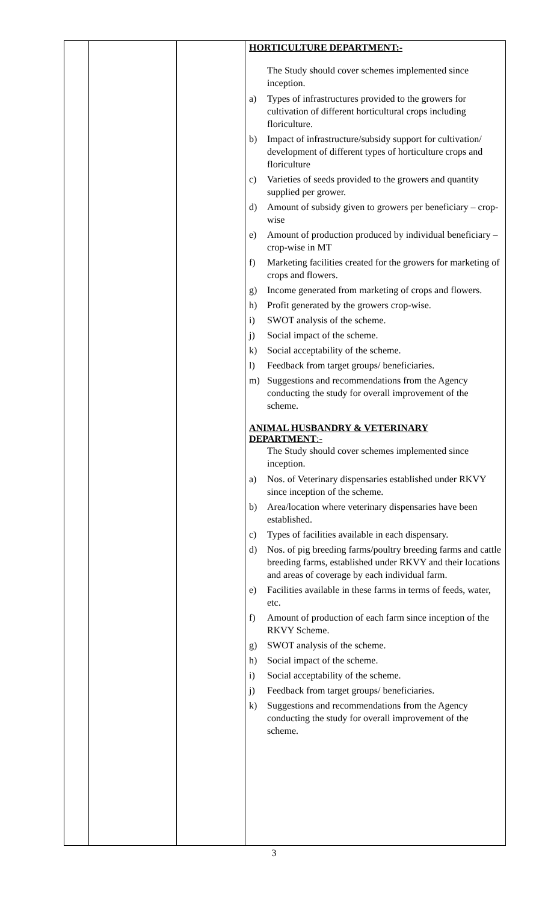| | | | HORTICULTURE DEPARTMENT:- The Study should cover schemes implemented since inception. a) Types of infrastructures provided to the growers for cultivation of different horticultural crops including floriculture. b) Impact of infrastructure/subsidy support for cultivation/ development of different types of horticulture crops and floriculture c) Varieties of seeds provided to the growers and quantity supplied per grower. d) Amount of subsidy given to growers per beneficiary – crop-wise e) Amount of production produced by individual beneficiary – crop-wise in MT f) Marketing facilities created for the growers for marketing of crops and flowers. g) Income generated from marketing of crops and flowers. h) Profit generated by the growers crop-wise. i) SWOT analysis of the scheme. j) Social impact of the scheme. k) Social acceptability of the scheme. l) Feedback from target groups/ beneficiaries. m) Suggestions and recommendations from the Agency conducting the study for overall improvement of the scheme. ANIMAL HUSBANDRY & VETERINARY DEPARTMENT :- The Study should cover schemes implemented since inception. a) Nos. of Veterinary dispensaries established under RKVY since inception of the scheme. b) Area/location where veterinary dispensaries have been established. c) Types of facilities available in each dispensary. d) Nos. of pig breeding farms/poultry breeding farms and cattle breeding farms, established under RKVY and their locations and areas of coverage by each individual farm. e) Facilities available in these farms in terms of feeds, water, etc. f) Amount of production of each farm since inception of the RKVY Scheme. g) SWOT analysis of the scheme. h) Social impact of the scheme. i) Social acceptability of the scheme. j) Feedback from target groups/ beneficiaries. k) Suggestions and recommendations from the Agency conducting the study for overall improvement of the scheme. |
3